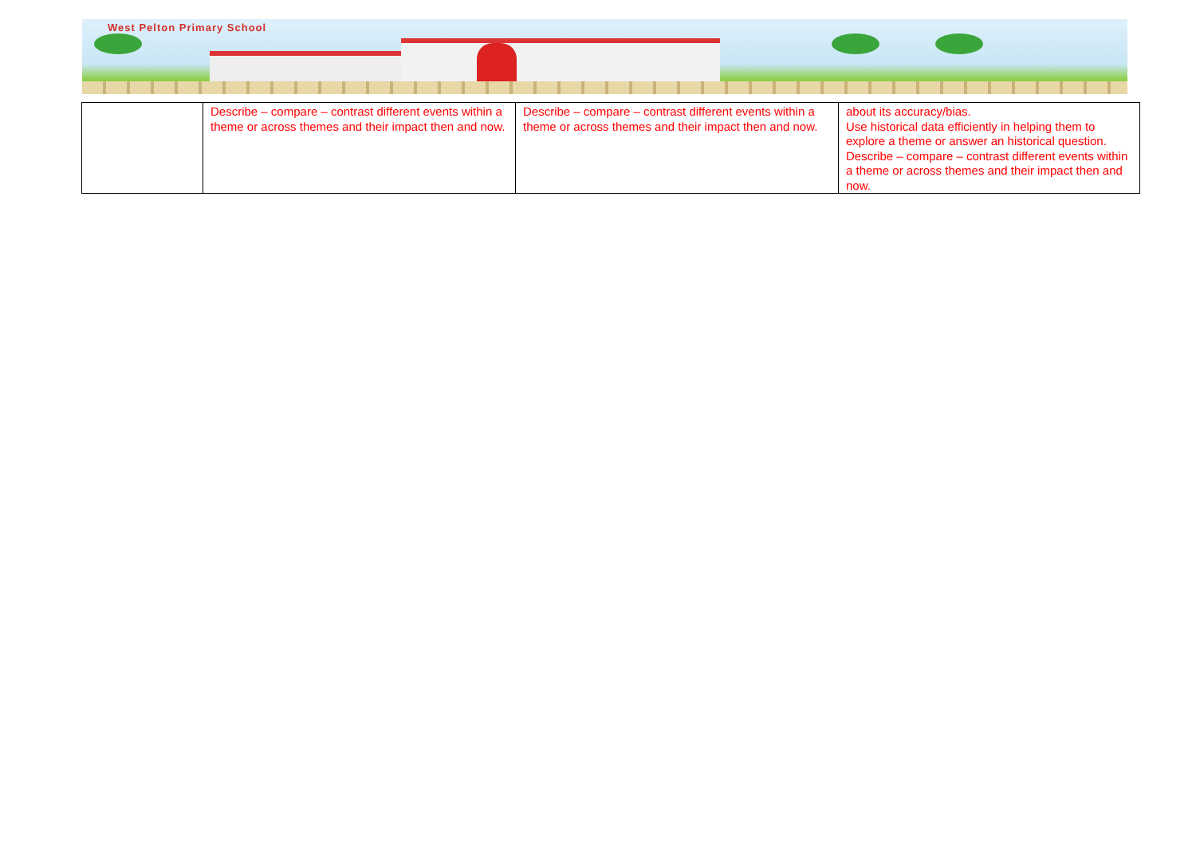West Pelton Primary School
| | Describe – compare – contrast different events within a theme or across themes and their impact then and now. | Describe – compare – contrast different events within a theme or across themes and their impact then and now. | about its accuracy/bias. Use historical data efficiently in helping them to explore a theme or answer an historical question. Describe – compare – contrast different events within a theme or across themes and their impact then and now. |